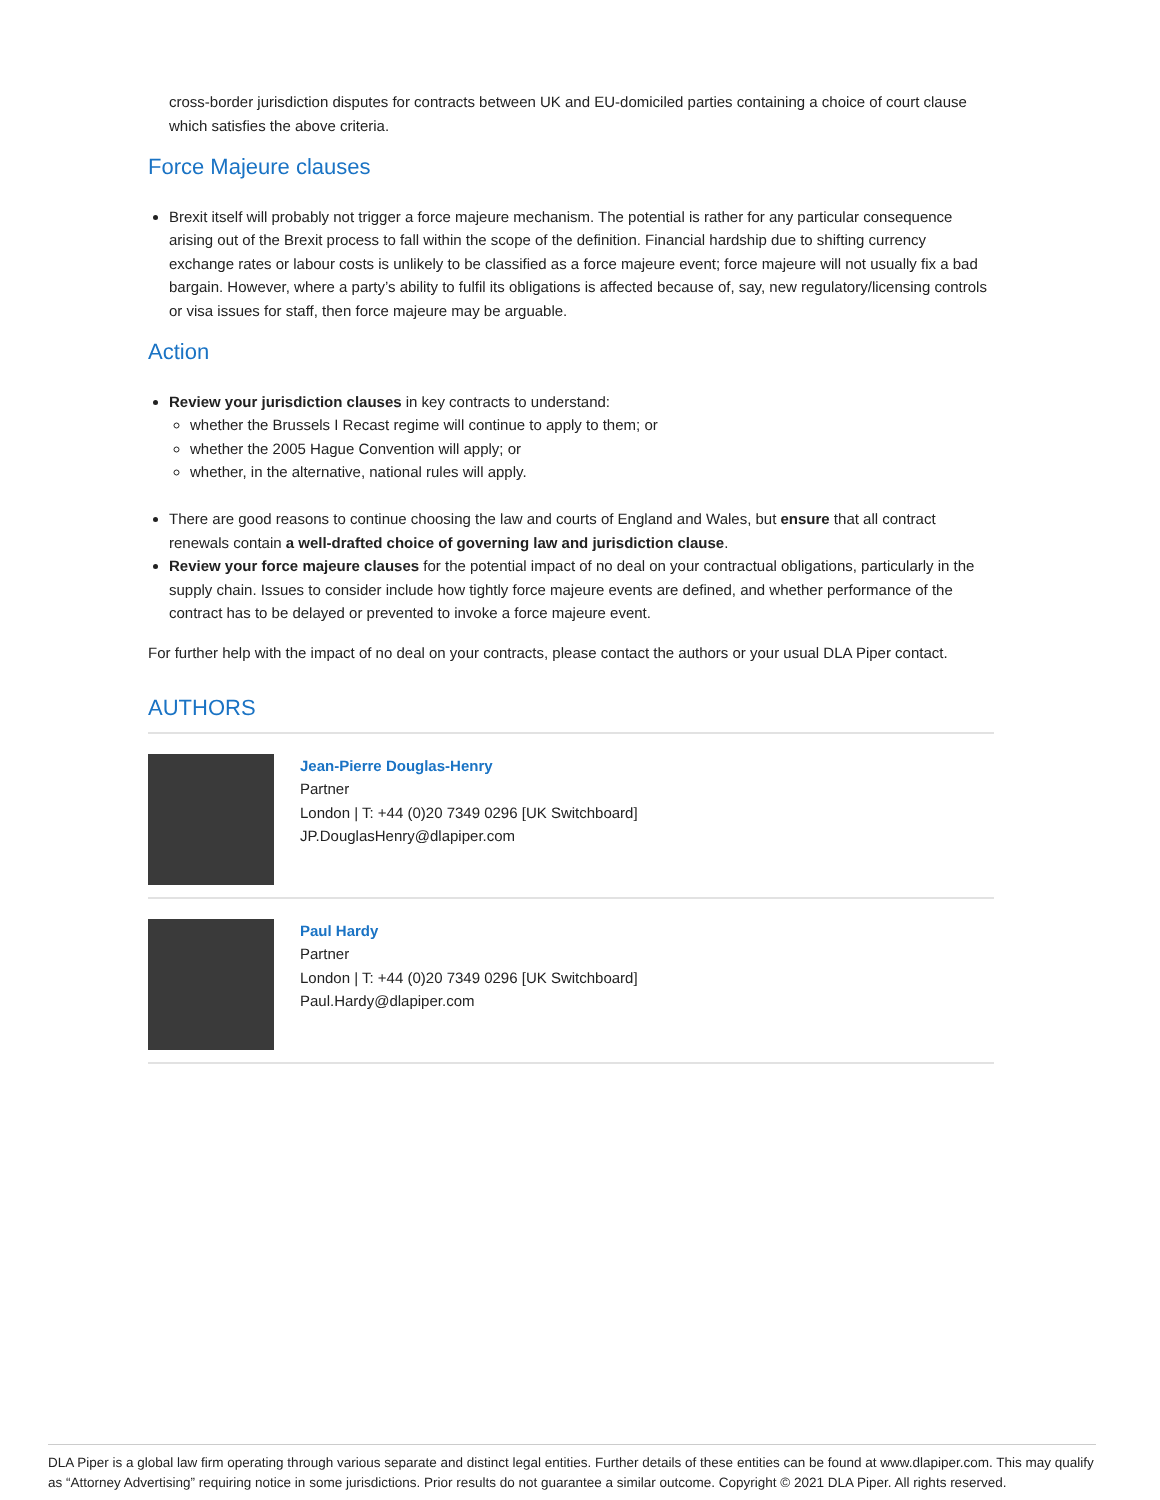cross-border jurisdiction disputes for contracts between UK and EU-domiciled parties containing a choice of court clause which satisfies the above criteria.
Force Majeure clauses
Brexit itself will probably not trigger a force majeure mechanism. The potential is rather for any particular consequence arising out of the Brexit process to fall within the scope of the definition. Financial hardship due to shifting currency exchange rates or labour costs is unlikely to be classified as a force majeure event; force majeure will not usually fix a bad bargain. However, where a party’s ability to fulfil its obligations is affected because of, say, new regulatory/licensing controls or visa issues for staff, then force majeure may be arguable.
Action
Review your jurisdiction clauses in key contracts to understand:
whether the Brussels I Recast regime will continue to apply to them; or
whether the 2005 Hague Convention will apply; or
whether, in the alternative, national rules will apply.
There are good reasons to continue choosing the law and courts of England and Wales, but ensure that all contract renewals contain a well-drafted choice of governing law and jurisdiction clause.
Review your force majeure clauses for the potential impact of no deal on your contractual obligations, particularly in the supply chain. Issues to consider include how tightly force majeure events are defined, and whether performance of the contract has to be delayed or prevented to invoke a force majeure event.
For further help with the impact of no deal on your contracts, please contact the authors or your usual DLA Piper contact.
AUTHORS
Jean-Pierre Douglas-Henry
Partner
London | T: +44 (0)20 7349 0296 [UK Switchboard]
JP.DouglasHenry@dlapiper.com
Paul Hardy
Partner
London | T: +44 (0)20 7349 0296 [UK Switchboard]
Paul.Hardy@dlapiper.com
DLA Piper is a global law firm operating through various separate and distinct legal entities. Further details of these entities can be found at www.dlapiper.com. This may qualify as “Attorney Advertising” requiring notice in some jurisdictions. Prior results do not guarantee a similar outcome. Copyright © 2021 DLA Piper. All rights reserved.